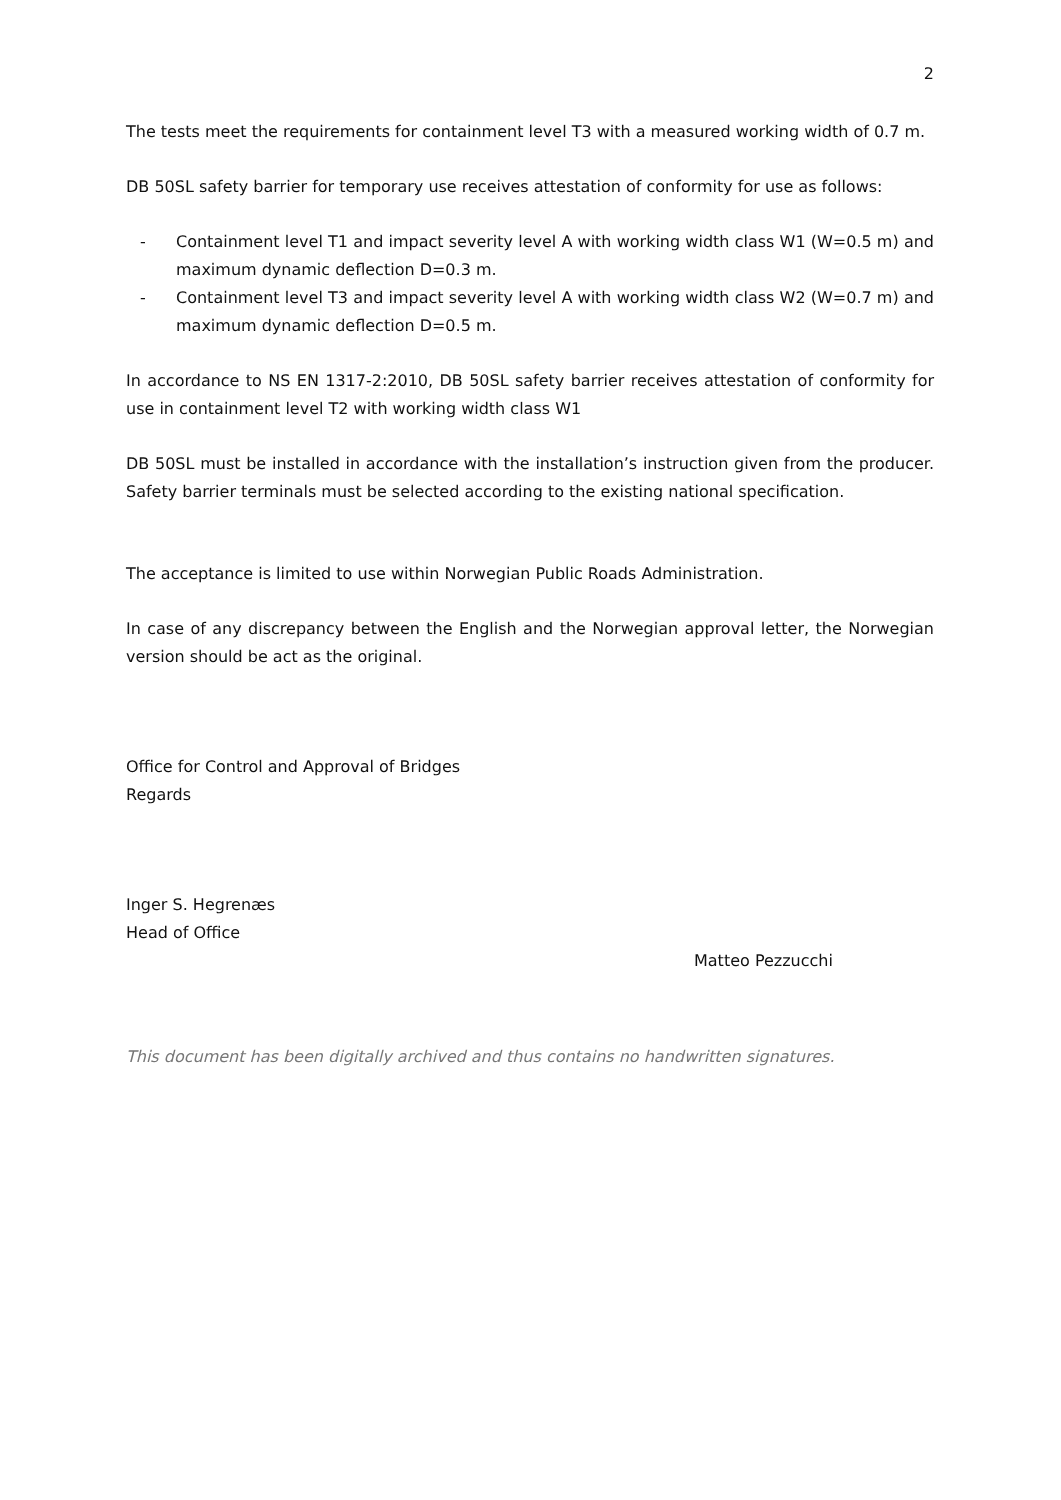2
The tests meet the requirements for containment level T3 with a measured working width of 0.7 m.
DB 50SL safety barrier for temporary use receives attestation of conformity for use as follows:
- Containment level T1 and impact severity level A with working width class W1 (W=0.5 m) and maximum dynamic deflection D=0.3 m.
- Containment level T3 and impact severity level A with working width class W2 (W=0.7 m) and maximum dynamic deflection D=0.5 m.
In accordance to NS EN 1317-2:2010, DB 50SL safety barrier receives attestation of conformity for use in containment level T2 with working width class W1
DB 50SL must be installed in accordance with the installation’s instruction given from the producer. Safety barrier terminals must be selected according to the existing national specification.
The acceptance is limited to use within Norwegian Public Roads Administration.
In case of any discrepancy between the English and the Norwegian approval letter, the Norwegian version should be act as the original.
Office for Control and Approval of Bridges
Regards
Inger S. Hegrenæs
Head of Office
Matteo Pezzucchi
This document has been digitally archived and thus contains no handwritten signatures.